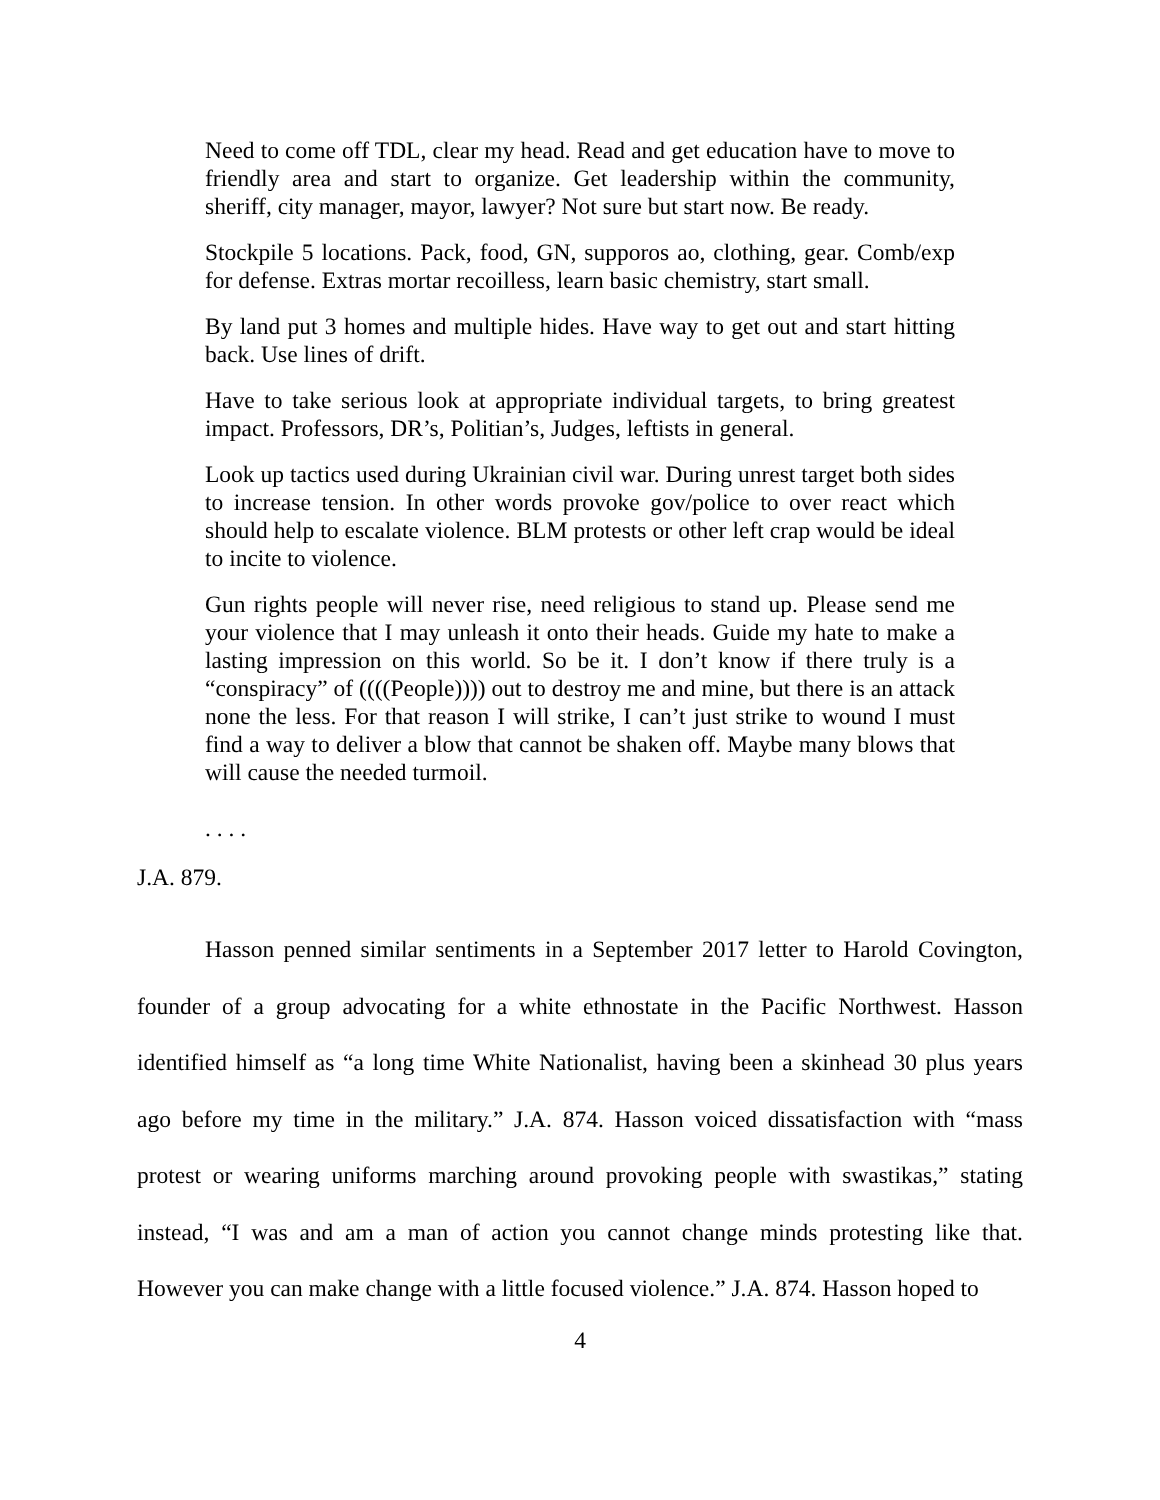Need to come off TDL, clear my head. Read and get education have to move to friendly area and start to organize. Get leadership within the community, sheriff, city manager, mayor, lawyer? Not sure but start now. Be ready.
Stockpile 5 locations. Pack, food, GN, supporos ao, clothing, gear. Comb/exp for defense. Extras mortar recoilless, learn basic chemistry, start small.
By land put 3 homes and multiple hides. Have way to get out and start hitting back. Use lines of drift.
Have to take serious look at appropriate individual targets, to bring greatest impact. Professors, DR’s, Politian’s, Judges, leftists in general.
Look up tactics used during Ukrainian civil war. During unrest target both sides to increase tension. In other words provoke gov/police to over react which should help to escalate violence. BLM protests or other left crap would be ideal to incite to violence.
Gun rights people will never rise, need religious to stand up. Please send me your violence that I may unleash it onto their heads. Guide my hate to make a lasting impression on this world. So be it. I don’t know if there truly is a “conspiracy” of ((((People)))) out to destroy me and mine, but there is an attack none the less. For that reason I will strike, I can’t just strike to wound I must find a way to deliver a blow that cannot be shaken off. Maybe many blows that will cause the needed turmoil.
. . . .
J.A. 879.
Hasson penned similar sentiments in a September 2017 letter to Harold Covington, founder of a group advocating for a white ethnostate in the Pacific Northwest. Hasson identified himself as “a long time White Nationalist, having been a skinhead 30 plus years ago before my time in the military.” J.A. 874. Hasson voiced dissatisfaction with “mass protest or wearing uniforms marching around provoking people with swastikas,” stating instead, “I was and am a man of action you cannot change minds protesting like that. However you can make change with a little focused violence.” J.A. 874. Hasson hoped to
4